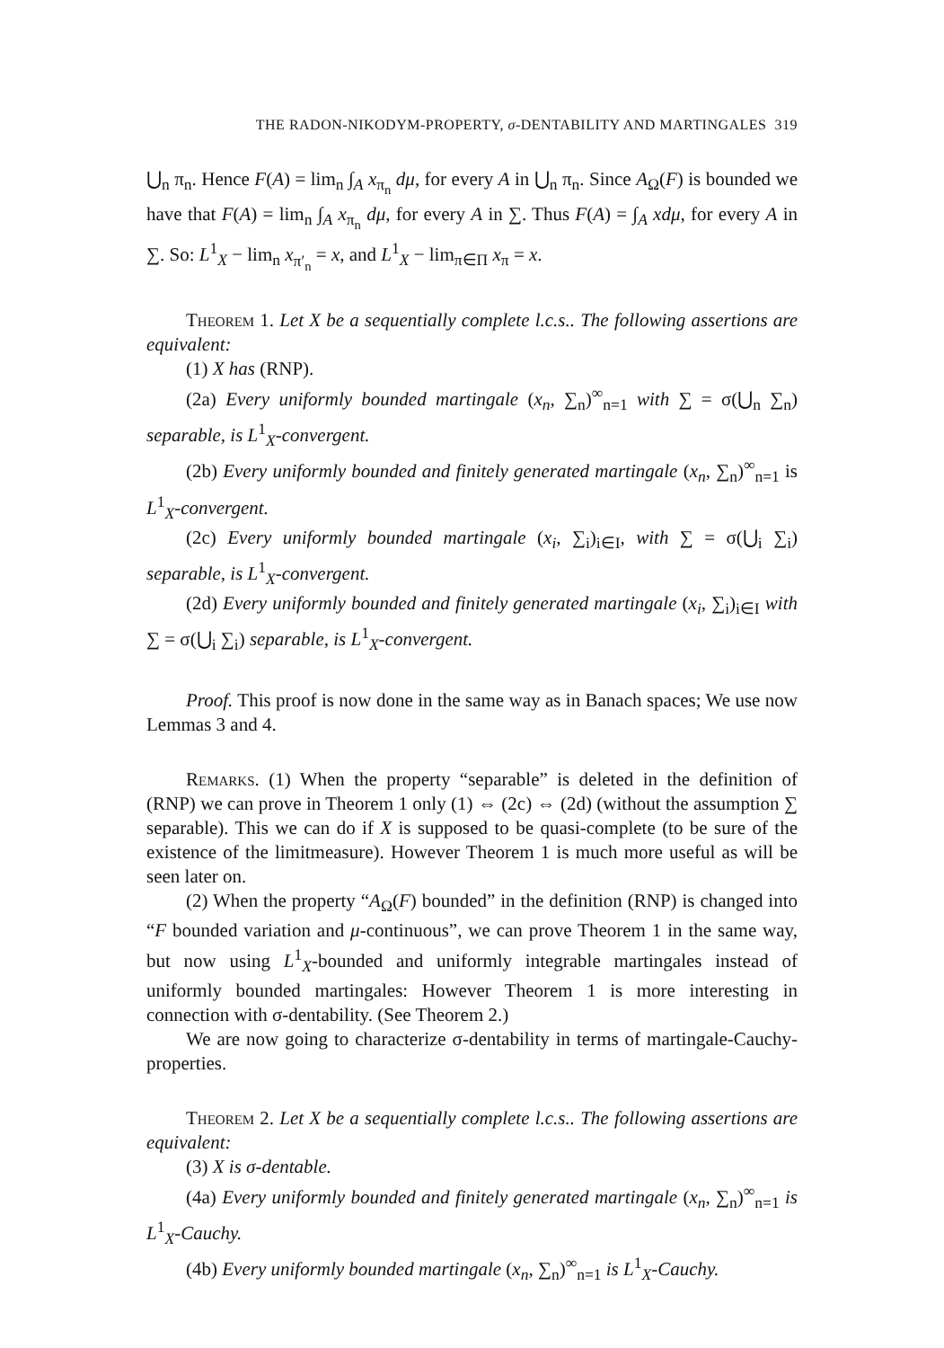THE RADON-NIKODYM-PROPERTY, σ-DENTABILITY AND MARTINGALES 319
⋃<sub>n</sub> π<sub>n</sub>. Hence F(A) = lim<sub>n</sub> ∫<sub>A</sub> x<sub>π<sub>n</sub></sub> dμ, for every A in ⋃<sub>n</sub> π<sub>n</sub>. Since A<sub>Ω</sub>(F) is bounded we have that F(A) = lim<sub>n</sub> ∫<sub>A</sub> x<sub>π<sub>n</sub></sub> dμ, for every A in ∑. Thus F(A) = ∫<sub>A</sub> xdμ, for every A in ∑. So: L<sup>1</sup><sub>X</sub> − lim<sub>n</sub> x<sub>π′<sub>n</sub></sub> = x, and L<sup>1</sup><sub>X</sub> − lim<sub>π∈Π</sub> x<sub>π</sub> = x.
Theorem 1. Let X be a sequentially complete l.c.s.. The following assertions are equivalent:
(1) X has (RNP).
(2a) Every uniformly bounded martingale (x<sub>n</sub>, ∑<sub>n</sub>)<sup>∞</sup><sub>n=1</sub> with ∑ = σ(⋃<sub>n</sub> ∑<sub>n</sub>) separable, is L<sup>1</sup><sub>X</sub>-convergent.
(2b) Every uniformly bounded and finitely generated martingale (x<sub>n</sub>, ∑<sub>n</sub>)<sup>∞</sup><sub>n=1</sub> is L<sup>1</sup><sub>X</sub>-convergent.
(2c) Every uniformly bounded martingale (x<sub>i</sub>, ∑<sub>i</sub>)<sub>i∈I</sub>, with ∑ = σ(⋃<sub>i</sub> ∑<sub>i</sub>) separable, is L<sup>1</sup><sub>X</sub>-convergent.
(2d) Every uniformly bounded and finitely generated martingale (x<sub>i</sub>, ∑<sub>i</sub>)<sub>i∈I</sub> with ∑ = σ(⋃<sub>i</sub> ∑<sub>i</sub>) separable, is L<sup>1</sup><sub>X</sub>-convergent.
Proof. This proof is now done in the same way as in Banach spaces; We use now Lemmas 3 and 4.
Remarks. (1) When the property “separable” is deleted in the definition of (RNP) we can prove in Theorem 1 only (1) ⇔ (2c) ⇔ (2d) (without the assumption ∑ separable). This we can do if X is supposed to be quasi-complete (to be sure of the existence of the limitmeasure). However Theorem 1 is much more useful as will be seen later on.
(2) When the property “A<sub>Ω</sub>(F) bounded” in the definition (RNP) is changed into “F bounded variation and μ-continuous”, we can prove Theorem 1 in the same way, but now using L<sup>1</sup><sub>X</sub>-bounded and uniformly integrable martingales instead of uniformly bounded martingales: However Theorem 1 is more interesting in connection with σ-dentability. (See Theorem 2.)
We are now going to characterize σ-dentability in terms of martingale-Cauchy-properties.
Theorem 2. Let X be a sequentially complete l.c.s.. The following assertions are equivalent:
(3) X is σ-dentable.
(4a) Every uniformly bounded and finitely generated martingale (x<sub>n</sub>, ∑<sub>n</sub>)<sup>∞</sup><sub>n=1</sub> is L<sup>1</sup><sub>X</sub>-Cauchy.
(4b) Every uniformly bounded martingale (x<sub>n</sub>, ∑<sub>n</sub>)<sup>∞</sup><sub>n=1</sub> is L<sup>1</sup><sub>X</sub>-Cauchy.